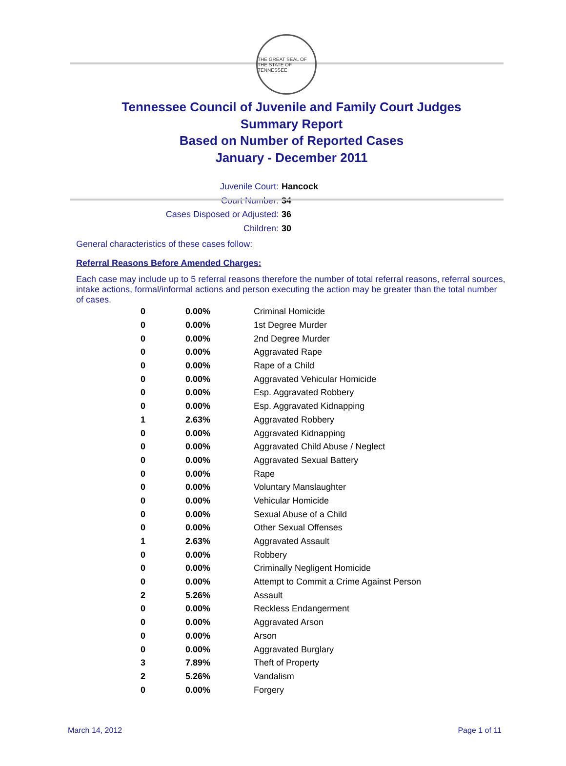THE GREAT SEAL OF THE STATE OF TENNESSEE
Tennessee Council of Juvenile and Family Court Judges
Summary Report
Based on Number of Reported Cases
January - December 2011
Juvenile Court: Hancock
Court Number: 34
Cases Disposed or Adjusted: 36
Children: 30
General characteristics of these cases follow:
Referral Reasons Before Amended Charges:
Each case may include up to 5 referral reasons therefore the number of total referral reasons, referral sources, intake actions, formal/informal actions and person executing the action may be greater than the total number of cases.
| 0 | 0.00% | Criminal Homicide |
| 0 | 0.00% | 1st Degree Murder |
| 0 | 0.00% | 2nd Degree Murder |
| 0 | 0.00% | Aggravated Rape |
| 0 | 0.00% | Rape of a Child |
| 0 | 0.00% | Aggravated Vehicular Homicide |
| 0 | 0.00% | Esp. Aggravated Robbery |
| 0 | 0.00% | Esp. Aggravated Kidnapping |
| 1 | 2.63% | Aggravated Robbery |
| 0 | 0.00% | Aggravated Kidnapping |
| 0 | 0.00% | Aggravated Child Abuse / Neglect |
| 0 | 0.00% | Aggravated Sexual Battery |
| 0 | 0.00% | Rape |
| 0 | 0.00% | Voluntary Manslaughter |
| 0 | 0.00% | Vehicular Homicide |
| 0 | 0.00% | Sexual Abuse of a Child |
| 0 | 0.00% | Other Sexual Offenses |
| 1 | 2.63% | Aggravated Assault |
| 0 | 0.00% | Robbery |
| 0 | 0.00% | Criminally Negligent Homicide |
| 0 | 0.00% | Attempt to Commit a Crime Against Person |
| 2 | 5.26% | Assault |
| 0 | 0.00% | Reckless Endangerment |
| 0 | 0.00% | Aggravated Arson |
| 0 | 0.00% | Arson |
| 0 | 0.00% | Aggravated Burglary |
| 3 | 7.89% | Theft of Property |
| 2 | 5.26% | Vandalism |
| 0 | 0.00% | Forgery |
March 14, 2012 Page 1 of 11